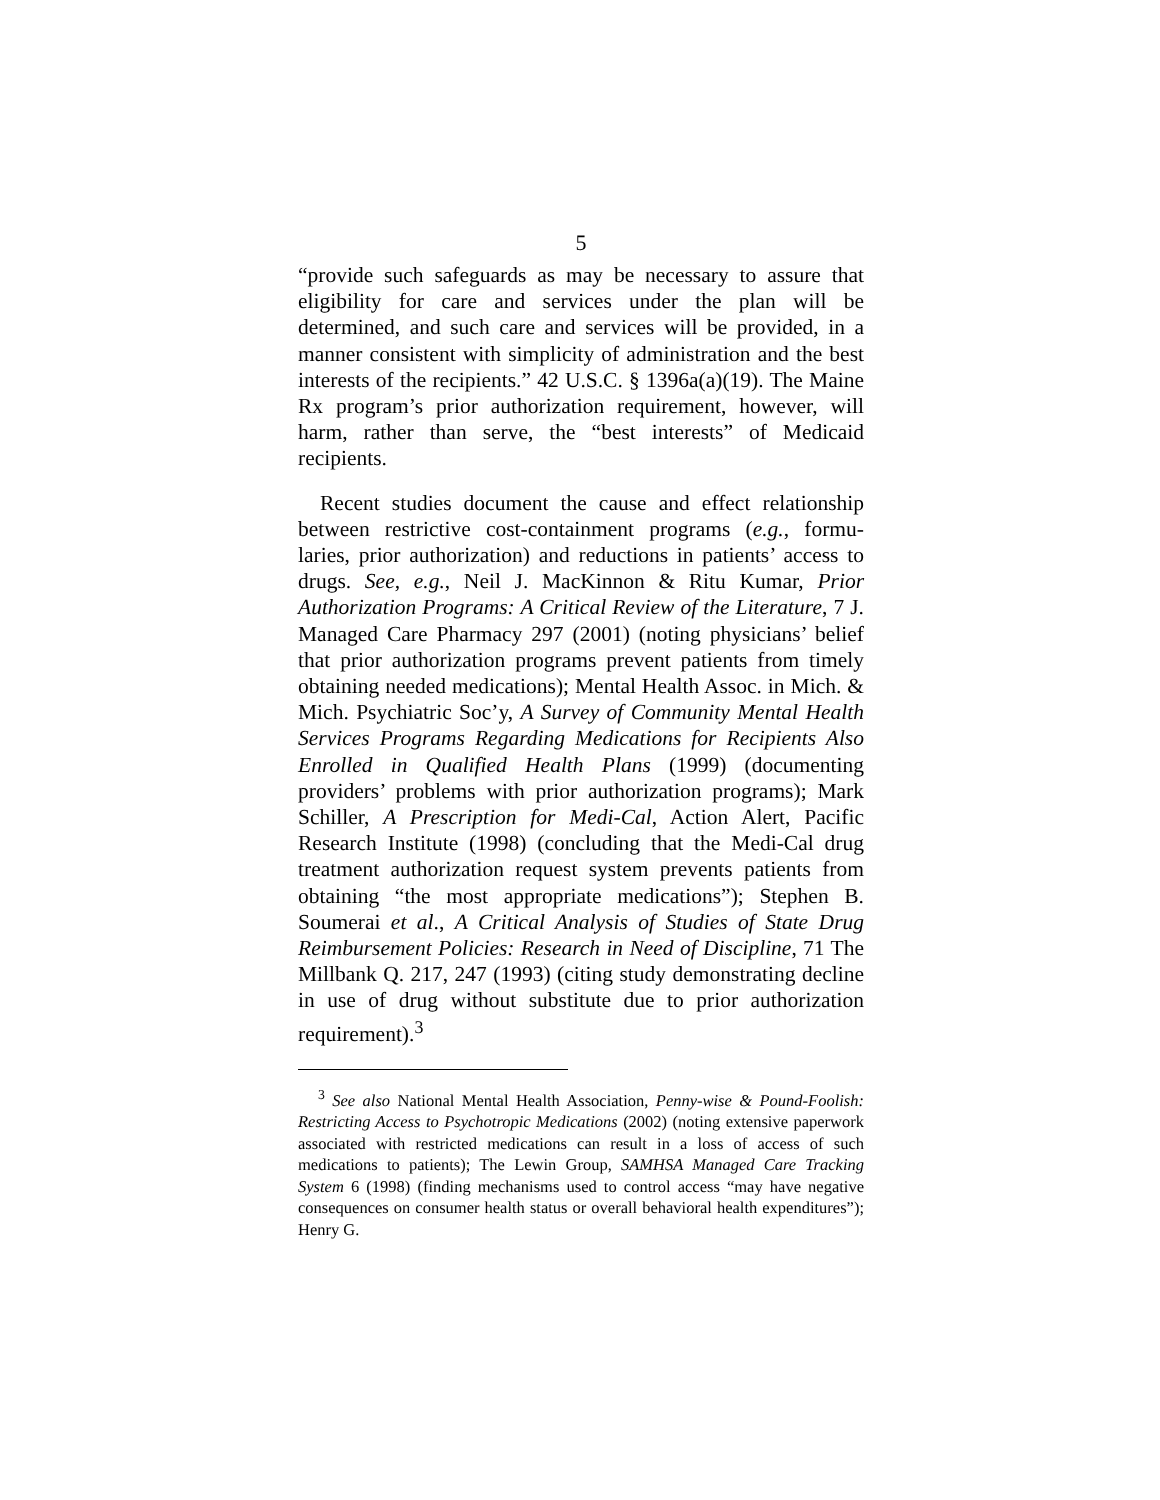5
“provide such safeguards as may be necessary to assure that eligibility for care and services under the plan will be determined, and such care and services will be provided, in a manner consistent with simplicity of administration and the best interests of the recipients.” 42 U.S.C. § 1396a(a)(19). The Maine Rx program’s prior authorization requirement, however, will harm, rather than serve, the “best interests” of Medicaid recipients.
Recent studies document the cause and effect relationship between restrictive cost-containment programs (e.g., formu-laries, prior authorization) and reductions in patients’ access to drugs. See, e.g., Neil J. MacKinnon & Ritu Kumar, Prior Authorization Programs: A Critical Review of the Literature, 7 J. Managed Care Pharmacy 297 (2001) (noting physicians’ belief that prior authorization programs prevent patients from timely obtaining needed medications); Mental Health Assoc. in Mich. & Mich. Psychiatric Soc’y, A Survey of Community Mental Health Services Programs Regarding Medications for Recipients Also Enrolled in Qualified Health Plans (1999) (documenting providers’ problems with prior authorization programs); Mark Schiller, A Prescription for Medi-Cal, Action Alert, Pacific Research Institute (1998) (concluding that the Medi-Cal drug treatment authorization request system prevents patients from obtaining “the most appropriate medications”); Stephen B. Soumerai et al., A Critical Analysis of Studies of State Drug Reimbursement Policies: Research in Need of Discipline, 71 The Millbank Q. 217, 247 (1993) (citing study demonstrating decline in use of drug without substitute due to prior authorization requirement).<sup>3</sup>
<sup>3</sup> See also National Mental Health Association, Penny-wise & Pound-Foolish: Restricting Access to Psychotropic Medications (2002) (noting extensive paperwork associated with restricted medications can result in a loss of access of such medications to patients); The Lewin Group, SAMHSA Managed Care Tracking System 6 (1998) (finding mechanisms used to control access “may have negative consequences on consumer health status or overall behavioral health expenditures”); Henry G.